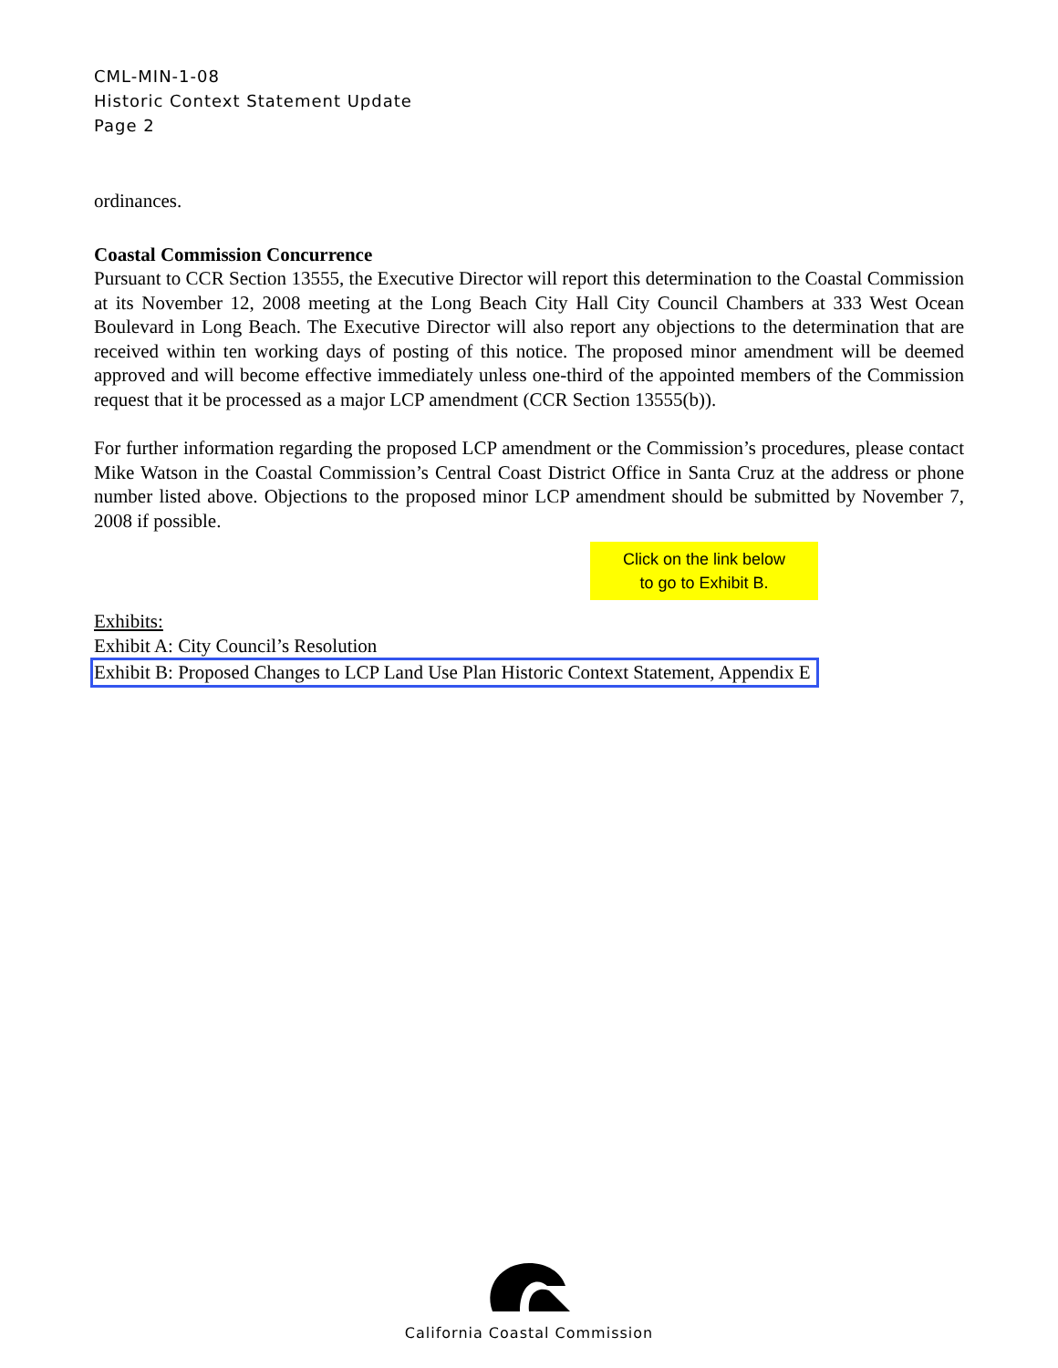CML-MIN-1-08
Historic Context Statement Update
Page 2
ordinances.
Coastal Commission Concurrence
Pursuant to CCR Section 13555, the Executive Director will report this determination to the Coastal Commission at its November 12, 2008 meeting at the Long Beach City Hall City Council Chambers at 333 West Ocean Boulevard in Long Beach. The Executive Director will also report any objections to the determination that are received within ten working days of posting of this notice. The proposed minor amendment will be deemed approved and will become effective immediately unless one-third of the appointed members of the Commission request that it be processed as a major LCP amendment (CCR Section 13555(b)).
For further information regarding the proposed LCP amendment or the Commission’s procedures, please contact Mike Watson in the Coastal Commission’s Central Coast District Office in Santa Cruz at the address or phone number listed above. Objections to the proposed minor LCP amendment should be submitted by November 7, 2008 if possible.
Click on the link below
to go to Exhibit B.
Exhibits:
Exhibit A: City Council’s Resolution
Exhibit B: Proposed Changes to LCP Land Use Plan Historic Context Statement, Appendix E
California Coastal Commission